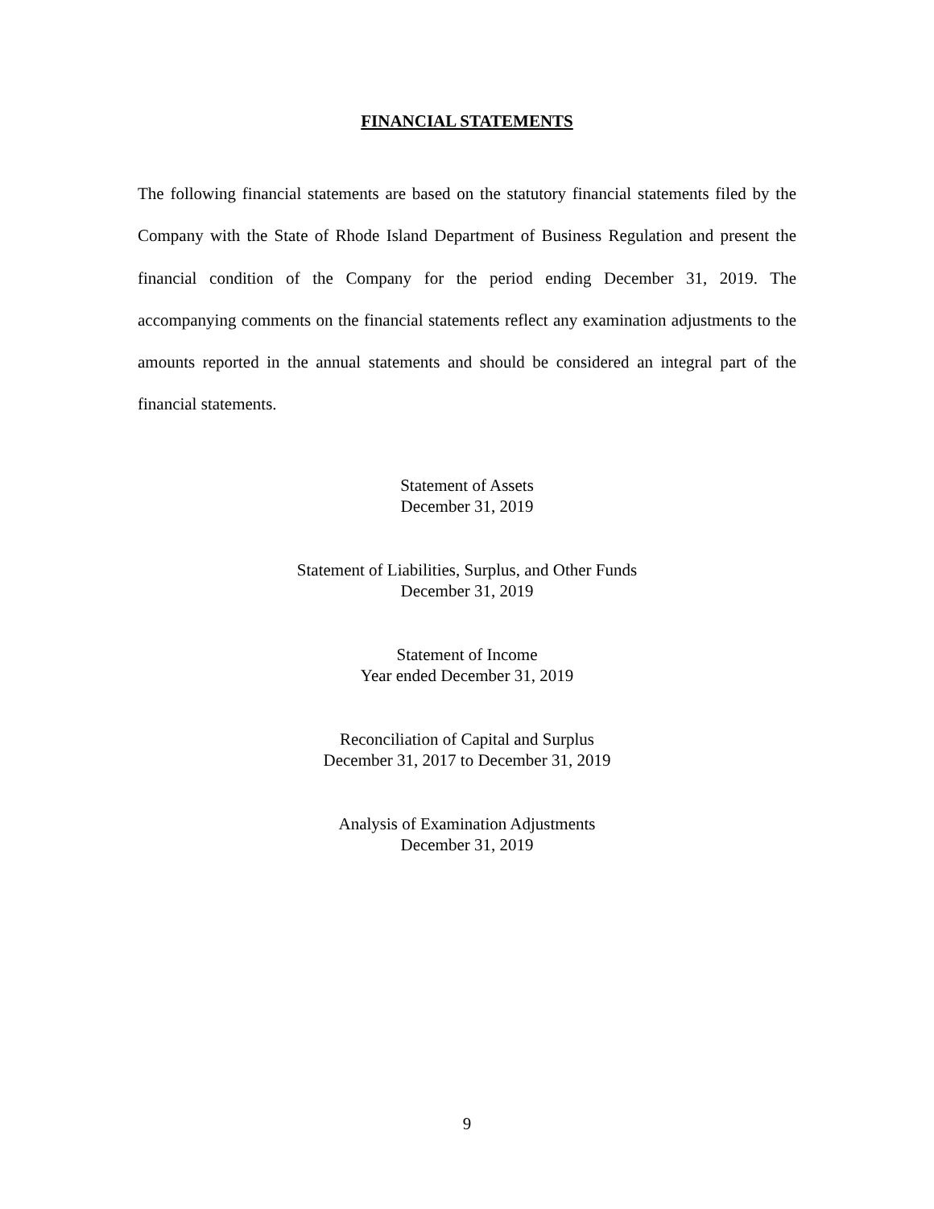FINANCIAL STATEMENTS
The following financial statements are based on the statutory financial statements filed by the Company with the State of Rhode Island Department of Business Regulation and present the financial condition of the Company for the period ending December 31, 2019. The accompanying comments on the financial statements reflect any examination adjustments to the amounts reported in the annual statements and should be considered an integral part of the financial statements.
Statement of Assets
December 31, 2019
Statement of Liabilities, Surplus, and Other Funds
December 31, 2019
Statement of Income
Year ended December 31, 2019
Reconciliation of Capital and Surplus
December 31, 2017 to December 31, 2019
Analysis of Examination Adjustments
December 31, 2019
9